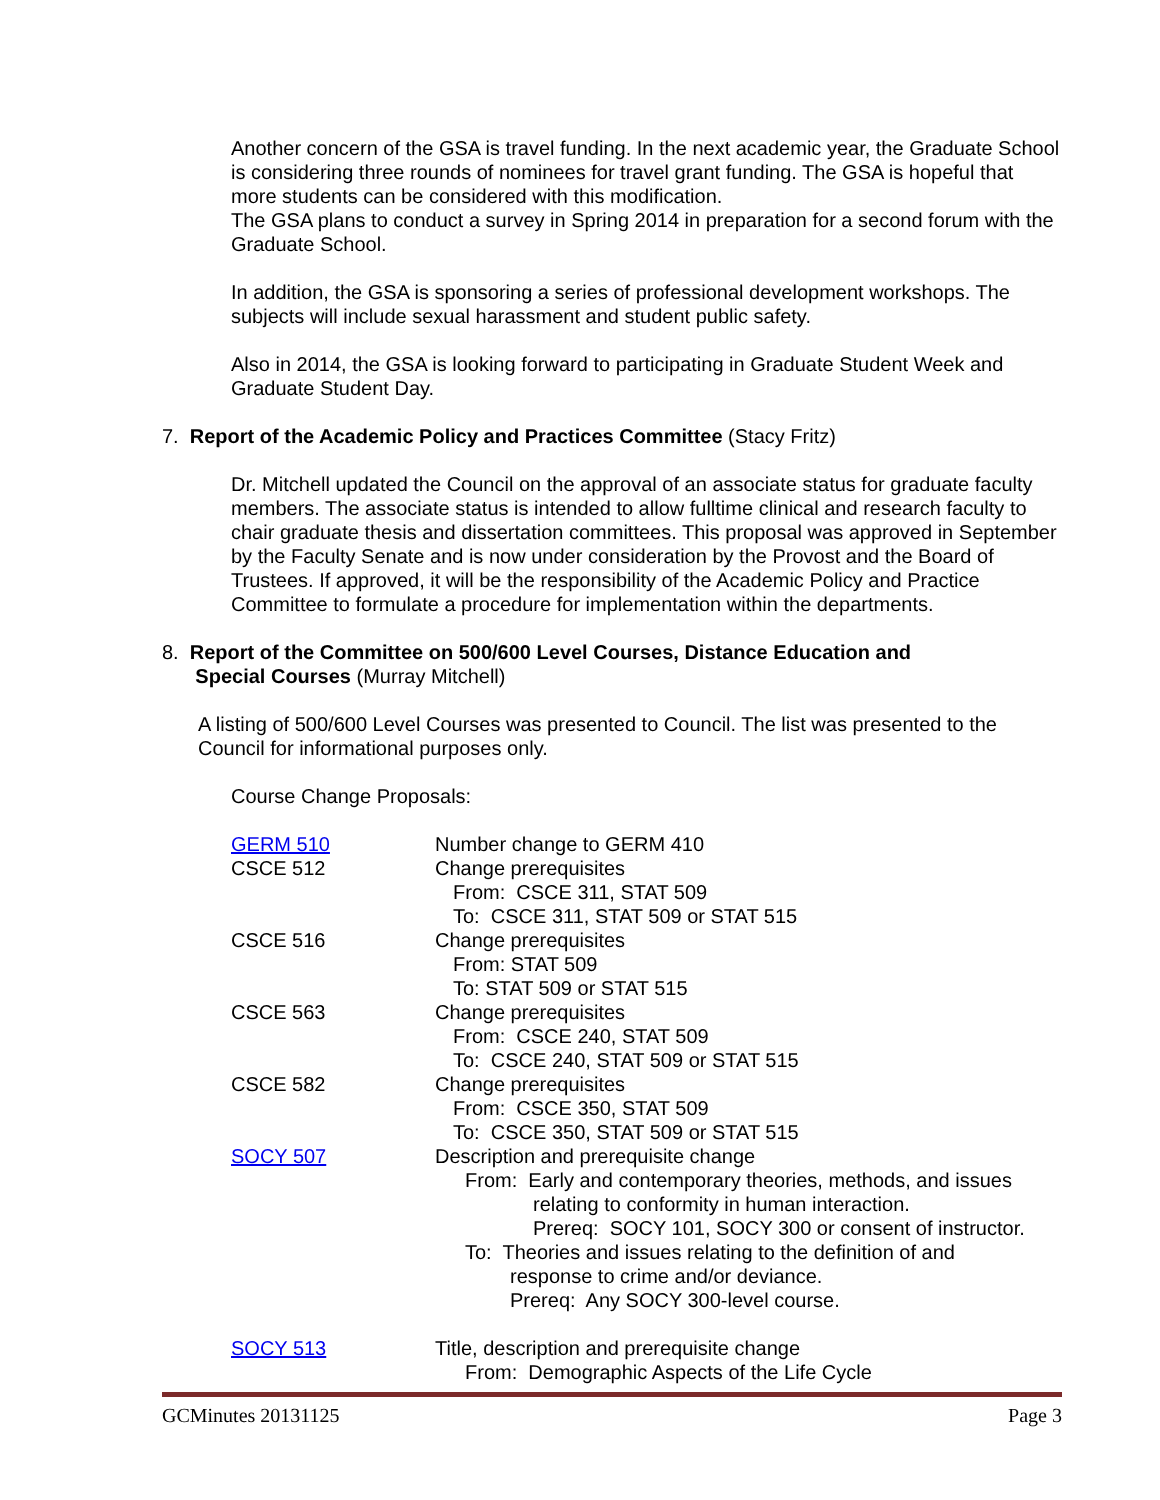Another concern of the GSA is travel funding. In the next academic year, the Graduate School is considering three rounds of nominees for travel grant funding. The GSA is hopeful that more students can be considered with this modification.
The GSA plans to conduct a survey in Spring 2014 in preparation for a second forum with the Graduate School.
In addition, the GSA is sponsoring a series of professional development workshops. The subjects will include sexual harassment and student public safety.
Also in 2014, the GSA is looking forward to participating in Graduate Student Week and Graduate Student Day.
7. Report of the Academic Policy and Practices Committee (Stacy Fritz)
Dr. Mitchell updated the Council on the approval of an associate status for graduate faculty members. The associate status is intended to allow fulltime clinical and research faculty to chair graduate thesis and dissertation committees. This proposal was approved in September by the Faculty Senate and is now under consideration by the Provost and the Board of Trustees. If approved, it will be the responsibility of the Academic Policy and Practice Committee to formulate a procedure for implementation within the departments.
8. Report of the Committee on 500/600 Level Courses, Distance Education and
Special Courses (Murray Mitchell)
A listing of 500/600 Level Courses was presented to Council. The list was presented to the Council for informational purposes only.
Course Change Proposals:
| GERM 510 | Number change to GERM 410 |
| CSCE 512 | Change prerequisites From: CSCE 311, STAT 509 To: CSCE 311, STAT 509 or STAT 515 |
| CSCE 516 | Change prerequisites From: STAT 509 To: STAT 509 or STAT 515 |
| CSCE 563 | Change prerequisites From: CSCE 240, STAT 509 To: CSCE 240, STAT 509 or STAT 515 |
| CSCE 582 | Change prerequisites From: CSCE 350, STAT 509 To: CSCE 350, STAT 509 or STAT 515 |
| SOCY 507 | Description and prerequisite change From: Early and contemporary theories, methods, and issues relating to conformity in human interaction. Prereq: SOCY 101, SOCY 300 or consent of instructor. To: Theories and issues relating to the definition of and response to crime and/or deviance. Prereq: Any SOCY 300-level course. |
| SOCY 513 | Title, description and prerequisite change From: Demographic Aspects of the Life Cycle |
GCMinutes 20131125 Page 3